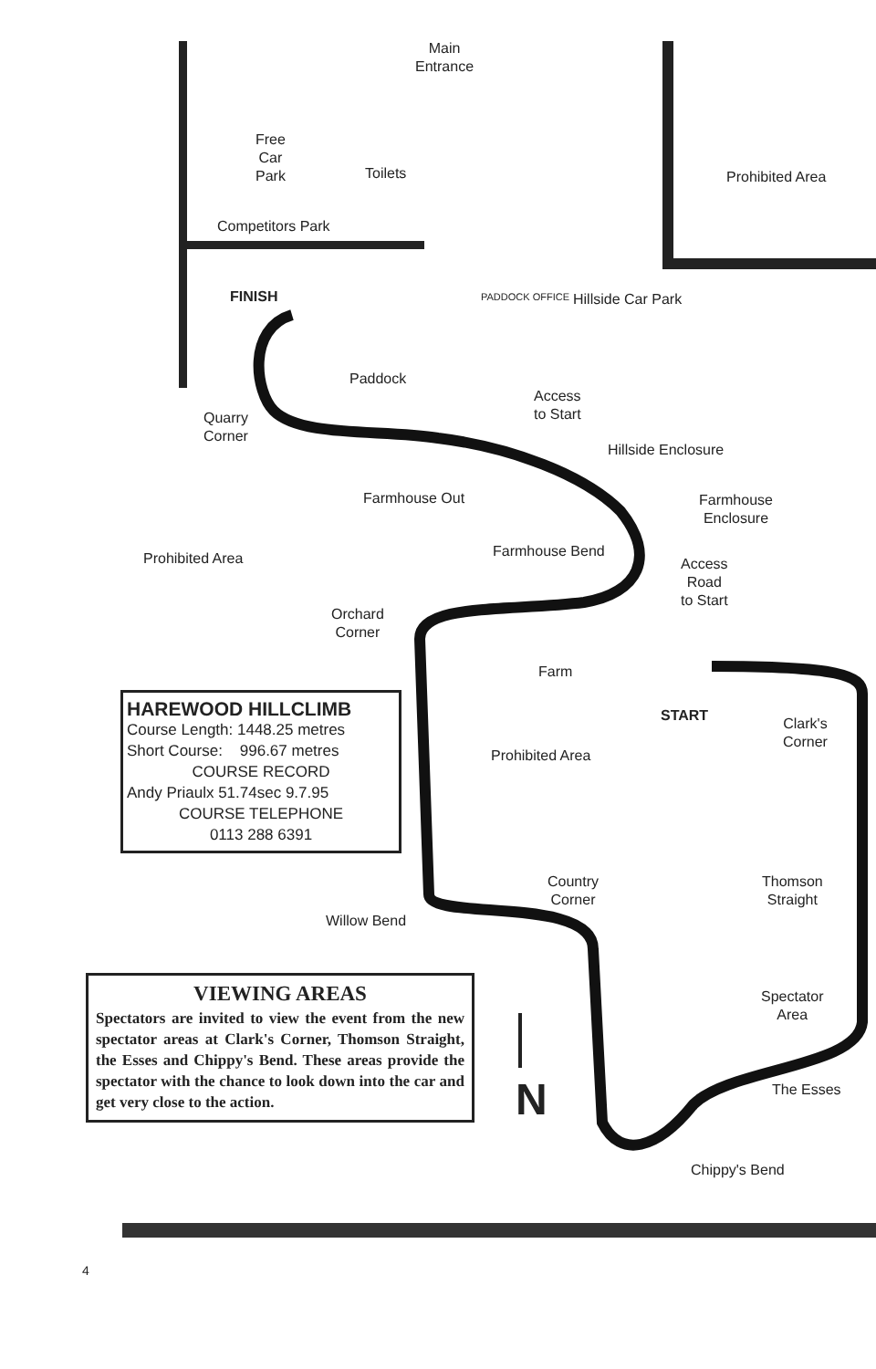Main
Entrance
Free
Car
Park
Toilets Prohibited Area
Competitors Park
FINISH PADDOCK OFFICE Hillside Car Park
Paddock
Access
to Start
Quarry
Corner
Hillside Enclosure
Farmhouse Out
Farmhouse
Enclosure
Farmhouse Bend
Prohibited Area
Access
Road
to Start
Orchard
Corner
Farm
START
Clark's
Corner
Prohibited Area
Country
Corner
Thomson
Straight
Willow Bend
Spectator
Area
The Esses
N
Chippy's Bend
HAREWOOD HILLCLIMB
Course Length: 1448.25 metres
Short Course: 996.67 metres
COURSE RECORD
Andy Priaulx 51.74sec 9.7.95
COURSE TELEPHONE
0113 288 6391
VIEWING AREAS
Spectators are invited to view the event from the new spectator areas at Clark's Corner, Thomson Straight, the Esses and Chippy's Bend. These areas provide the spectator with the chance to look down into the car and get very close to the action.
4